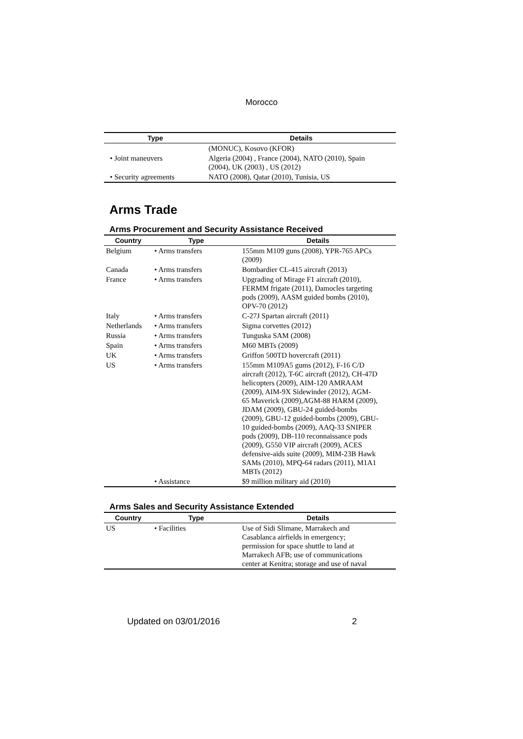Morocco
| Type | Details |
| --- | --- |
| | (MONUC), Kosovo (KFOR) |
| • Joint maneuvers | Algeria (2004) , France (2004), NATO (2010), Spain (2004), UK (2003) , US (2012) |
| • Security agreements | NATO (2008), Qatar (2010), Tunisia, US |
Arms Trade
Arms Procurement and Security Assistance Received
| Country | Type | Details |
| --- | --- | --- |
| Belgium | • Arms transfers | 155mm M109 guns (2008), YPR-765 APCs (2009) |
| Canada | • Arms transfers | Bombardier CL-415 aircraft (2013) |
| France | • Arms transfers | Upgrading of Mirage F1 aircraft (2010), FERMM frigate (2011), Damocles targeting pods (2009), AASM guided bombs (2010), OPV-70 (2012) |
| Italy | • Arms transfers | C-27J Spartan aircraft (2011) |
| Netherlands | • Arms transfers | Sigma corvettes (2012) |
| Russia | • Arms transfers | Tunguska SAM (2008) |
| Spain | • Arms transfers | M60 MBTs (2009) |
| UK | • Arms transfers | Griffon 500TD hovercraft (2011) |
| US | • Arms transfers | 155mm M109A5 gums (2012), F-16 C/D aircraft (2012), T-6C aircraft (2012), CH-47D helicopters (2009), AIM-120 AMRAAM (2009), AIM-9X Sidewinder (2012), AGM- 65 Maverick (2009),AGM-88 HARM (2009), JDAM (2009), GBU-24 guided-bombs (2009), GBU-12 guided-bombs (2009), GBU- 10 guided-bombs (2009), AAQ-33 SNIPER pods (2009), DB-110 reconnaissance pods (2009), G550 VIP aircraft (2009), ACES defensive-aids suite (2009), MIM-23B Hawk SAMs (2010), MPQ-64 radars (2011), M1A1 MBTs (2012) |
| | • Assistance | $9 million military aid (2010) |
Arms Sales and Security Assistance Extended
| Country | Type | Details |
| --- | --- | --- |
| US | • Facilities | Use of Sidi Slimane, Marrakech and Casablanca airfields in emergency; permission for space shuttle to land at Marrakech AFB; use of communications center at Kenitra; storage and use of naval |
Updated on 03/01/2016 2